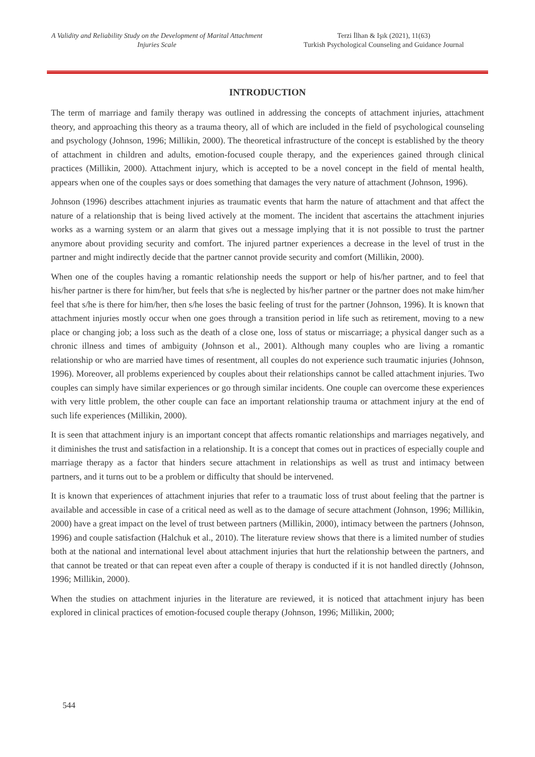A Validity and Reliability Study on the Development of Marital Attachment Injuries Scale
Terzi İlhan & Işık (2021), 11(63)
Turkish Psychological Counseling and Guidance Journal
INTRODUCTION
The term of marriage and family therapy was outlined in addressing the concepts of attachment injuries, attachment theory, and approaching this theory as a trauma theory, all of which are included in the field of psychological counseling and psychology (Johnson, 1996; Millikin, 2000). The theoretical infrastructure of the concept is established by the theory of attachment in children and adults, emotion-focused couple therapy, and the experiences gained through clinical practices (Millikin, 2000). Attachment injury, which is accepted to be a novel concept in the field of mental health, appears when one of the couples says or does something that damages the very nature of attachment (Johnson, 1996).
Johnson (1996) describes attachment injuries as traumatic events that harm the nature of attachment and that affect the nature of a relationship that is being lived actively at the moment. The incident that ascertains the attachment injuries works as a warning system or an alarm that gives out a message implying that it is not possible to trust the partner anymore about providing security and comfort. The injured partner experiences a decrease in the level of trust in the partner and might indirectly decide that the partner cannot provide security and comfort (Millikin, 2000).
When one of the couples having a romantic relationship needs the support or help of his/her partner, and to feel that his/her partner is there for him/her, but feels that s/he is neglected by his/her partner or the partner does not make him/her feel that s/he is there for him/her, then s/he loses the basic feeling of trust for the partner (Johnson, 1996). It is known that attachment injuries mostly occur when one goes through a transition period in life such as retirement, moving to a new place or changing job; a loss such as the death of a close one, loss of status or miscarriage; a physical danger such as a chronic illness and times of ambiguity (Johnson et al., 2001). Although many couples who are living a romantic relationship or who are married have times of resentment, all couples do not experience such traumatic injuries (Johnson, 1996). Moreover, all problems experienced by couples about their relationships cannot be called attachment injuries. Two couples can simply have similar experiences or go through similar incidents. One couple can overcome these experiences with very little problem, the other couple can face an important relationship trauma or attachment injury at the end of such life experiences (Millikin, 2000).
It is seen that attachment injury is an important concept that affects romantic relationships and marriages negatively, and it diminishes the trust and satisfaction in a relationship. It is a concept that comes out in practices of especially couple and marriage therapy as a factor that hinders secure attachment in relationships as well as trust and intimacy between partners, and it turns out to be a problem or difficulty that should be intervened.
It is known that experiences of attachment injuries that refer to a traumatic loss of trust about feeling that the partner is available and accessible in case of a critical need as well as to the damage of secure attachment (Johnson, 1996; Millikin, 2000) have a great impact on the level of trust between partners (Millikin, 2000), intimacy between the partners (Johnson, 1996) and couple satisfaction (Halchuk et al., 2010). The literature review shows that there is a limited number of studies both at the national and international level about attachment injuries that hurt the relationship between the partners, and that cannot be treated or that can repeat even after a couple of therapy is conducted if it is not handled directly (Johnson, 1996; Millikin, 2000).
When the studies on attachment injuries in the literature are reviewed, it is noticed that attachment injury has been explored in clinical practices of emotion-focused couple therapy (Johnson, 1996; Millikin, 2000;
544